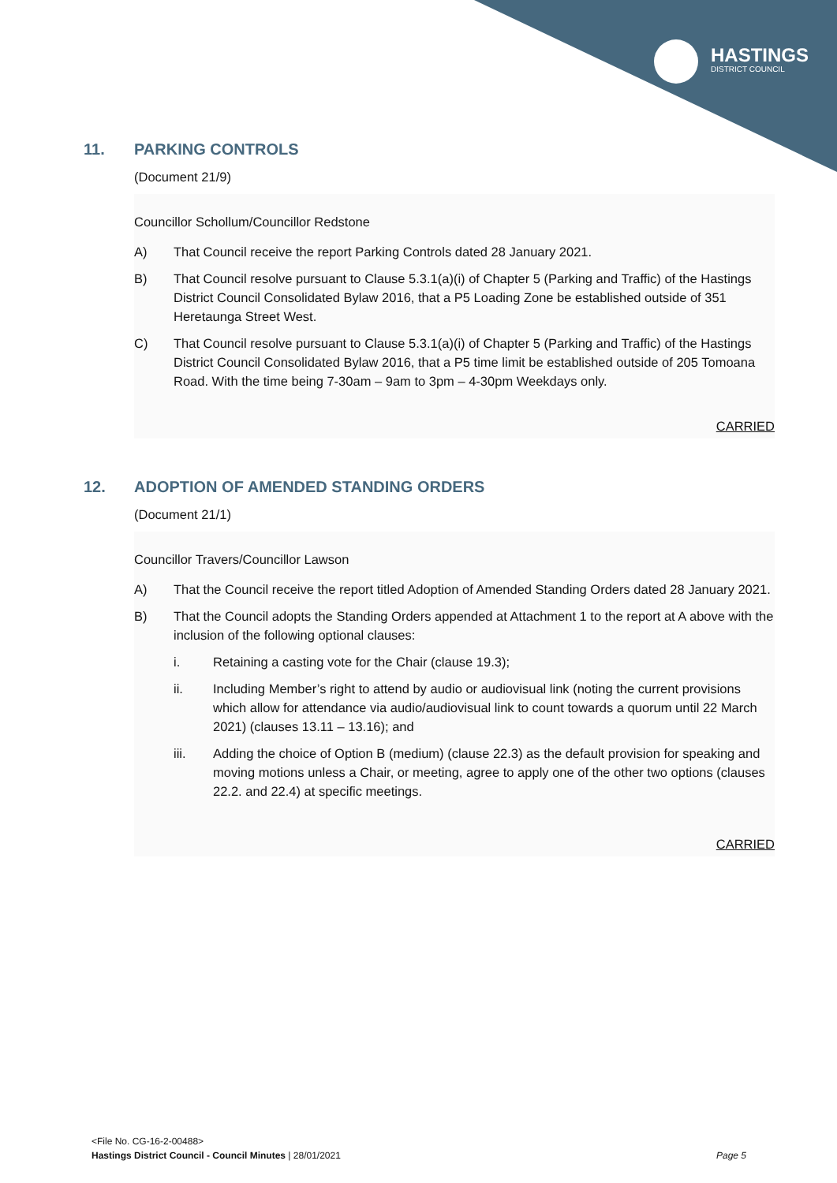HASTINGS
DISTRICT COUNCIL
11. PARKING CONTROLS
(Document 21/9)
Councillor Schollum/Councillor Redstone
A) That Council receive the report Parking Controls dated 28 January 2021.
B) That Council resolve pursuant to Clause 5.3.1(a)(i) of Chapter 5 (Parking and Traffic) of the Hastings District Council Consolidated Bylaw 2016, that a P5 Loading Zone be established outside of 351 Heretaunga Street West.
C) That Council resolve pursuant to Clause 5.3.1(a)(i) of Chapter 5 (Parking and Traffic) of the Hastings District Council Consolidated Bylaw 2016, that a P5 time limit be established outside of 205 Tomoana Road. With the time being 7-30am – 9am to 3pm – 4-30pm Weekdays only.
CARRIED
12. ADOPTION OF AMENDED STANDING ORDERS
(Document 21/1)
Councillor Travers/Councillor Lawson
A) That the Council receive the report titled Adoption of Amended Standing Orders dated 28 January 2021.
B) That the Council adopts the Standing Orders appended at Attachment 1 to the report at A above with the inclusion of the following optional clauses:
i. Retaining a casting vote for the Chair (clause 19.3);
ii. Including Member’s right to attend by audio or audiovisual link (noting the current provisions which allow for attendance via audio/audiovisual link to count towards a quorum until 22 March 2021) (clauses 13.11 – 13.16); and
iii. Adding the choice of Option B (medium) (clause 22.3) as the default provision for speaking and moving motions unless a Chair, or meeting, agree to apply one of the other two options (clauses 22.2. and 22.4) at specific meetings.
CARRIED
<File No. CG-16-2-00488>
Hastings District Council - Council Minutes | 28/01/2021 Page 5